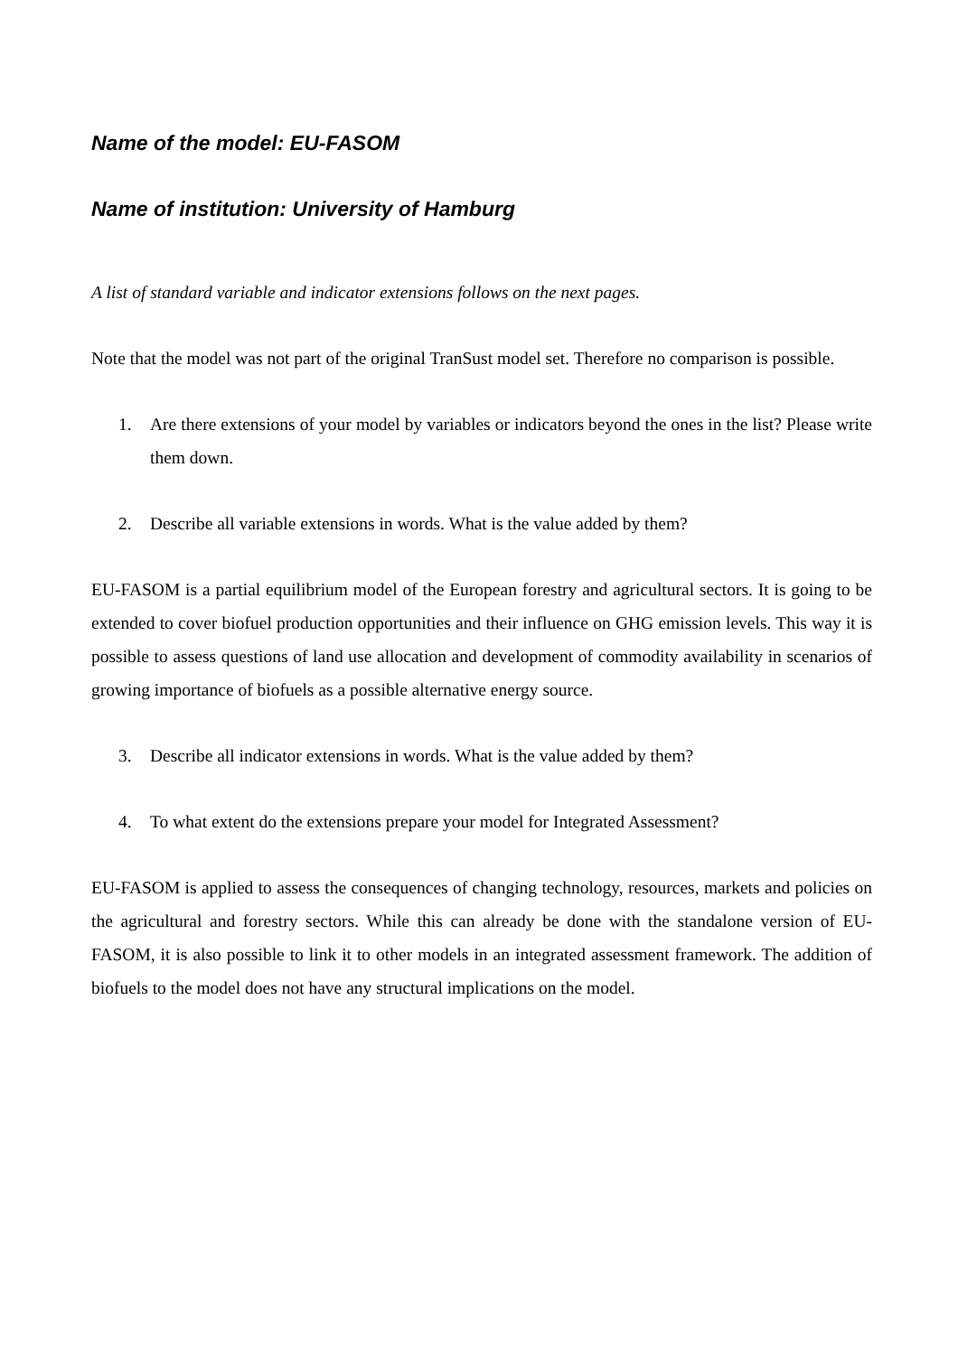Name of the model: EU-FASOM
Name of institution: University of Hamburg
A list of standard variable and indicator extensions follows on the next pages.
Note that the model was not part of the original TranSust model set. Therefore no comparison is possible.
1. Are there extensions of your model by variables or indicators beyond the ones in the list? Please write them down.
2. Describe all variable extensions in words. What is the value added by them?
EU-FASOM is a partial equilibrium model of the European forestry and agricultural sectors. It is going to be extended to cover biofuel production opportunities and their influence on GHG emission levels. This way it is possible to assess questions of land use allocation and development of commodity availability in scenarios of growing importance of biofuels as a possible alternative energy source.
3. Describe all indicator extensions in words. What is the value added by them?
4. To what extent do the extensions prepare your model for Integrated Assessment?
EU-FASOM is applied to assess the consequences of changing technology, resources, markets and policies on the agricultural and forestry sectors. While this can already be done with the standalone version of EU-FASOM, it is also possible to link it to other models in an integrated assessment framework. The addition of biofuels to the model does not have any structural implications on the model.